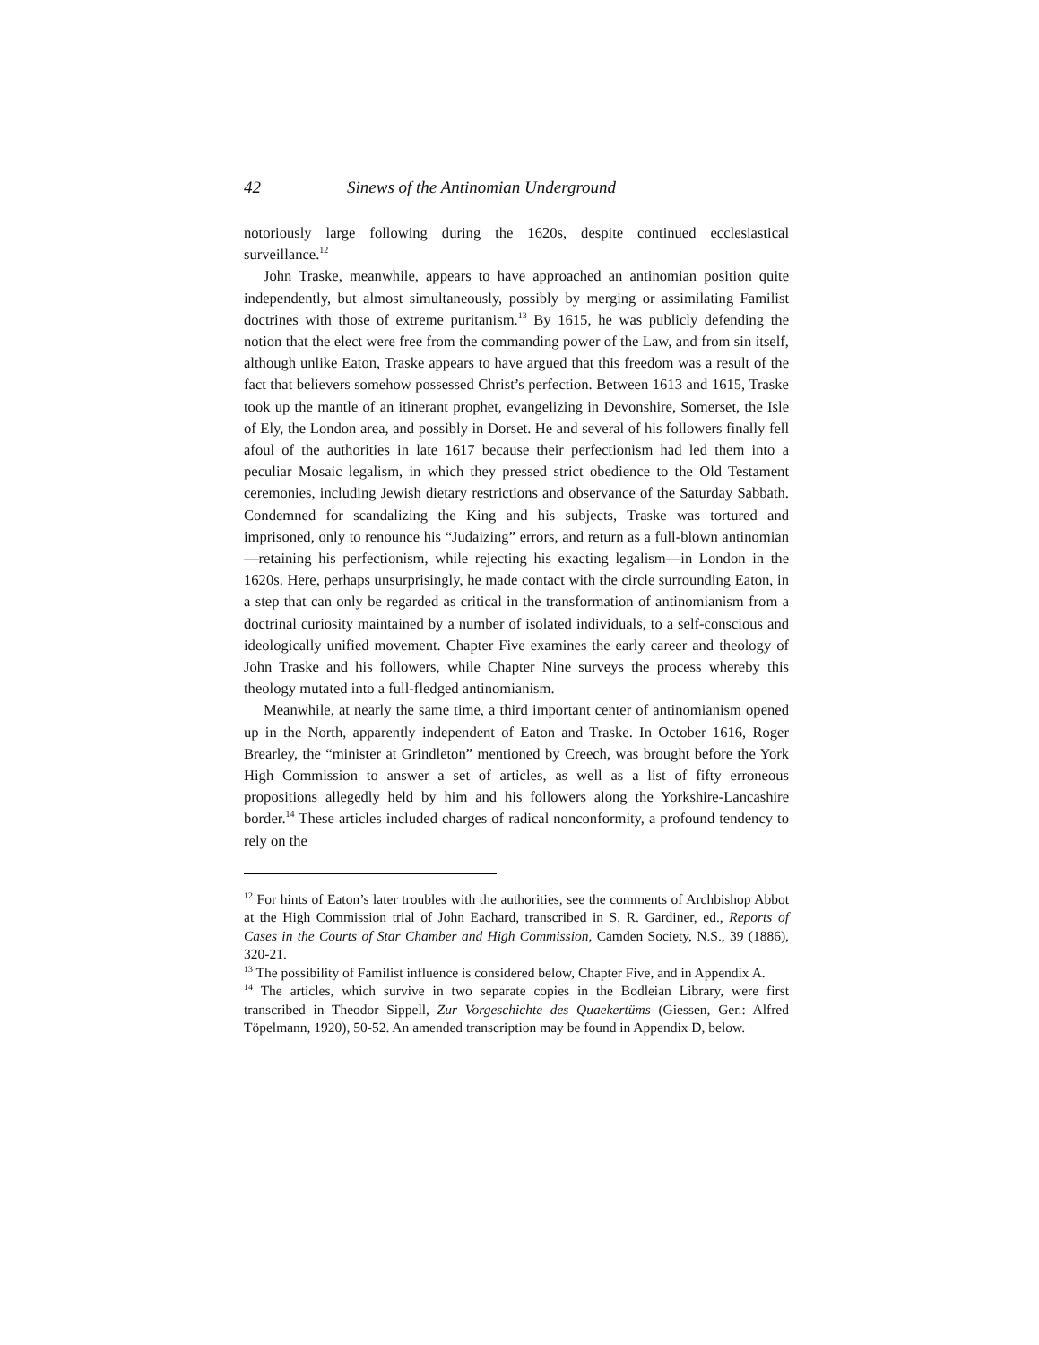42 Sinews of the Antinomian Underground
notoriously large following during the 1620s, despite continued ecclesiastical surveillance.<sup>12</sup>
John Traske, meanwhile, appears to have approached an antinomian position quite independently, but almost simultaneously, possibly by merging or assimilating Familist doctrines with those of extreme puritanism.<sup>13</sup> By 1615, he was publicly defending the notion that the elect were free from the commanding power of the Law, and from sin itself, although unlike Eaton, Traske appears to have argued that this freedom was a result of the fact that believers somehow possessed Christ’s perfection. Between 1613 and 1615, Traske took up the mantle of an itinerant prophet, evangelizing in Devonshire, Somerset, the Isle of Ely, the London area, and possibly in Dorset. He and several of his followers finally fell afoul of the authorities in late 1617 because their perfectionism had led them into a peculiar Mosaic legalism, in which they pressed strict obedience to the Old Testament ceremonies, including Jewish dietary restrictions and observance of the Saturday Sabbath. Condemned for scandalizing the King and his subjects, Traske was tortured and imprisoned, only to renounce his “Judaizing” errors, and return as a full-blown antinomian—retaining his perfectionism, while rejecting his exacting legalism—in London in the 1620s. Here, perhaps unsurprisingly, he made contact with the circle surrounding Eaton, in a step that can only be regarded as critical in the transformation of antinomianism from a doctrinal curiosity maintained by a number of isolated individuals, to a self-conscious and ideologically unified movement. Chapter Five examines the early career and theology of John Traske and his followers, while Chapter Nine surveys the process whereby this theology mutated into a full-fledged antinomianism.
Meanwhile, at nearly the same time, a third important center of antinomianism opened up in the North, apparently independent of Eaton and Traske. In October 1616, Roger Brearley, the “minister at Grindleton” mentioned by Creech, was brought before the York High Commission to answer a set of articles, as well as a list of fifty erroneous propositions allegedly held by him and his followers along the Yorkshire-Lancashire border.<sup>14</sup> These articles included charges of radical nonconformity, a profound tendency to rely on the
<sup>12</sup> For hints of Eaton’s later troubles with the authorities, see the comments of Archbishop Abbot at the High Commission trial of John Eachard, transcribed in S. R. Gardiner, ed., Reports of Cases in the Courts of Star Chamber and High Commission, Camden Society, N.S., 39 (1886), 320-21.
<sup>13</sup> The possibility of Familist influence is considered below, Chapter Five, and in Appendix A.
<sup>14</sup> The articles, which survive in two separate copies in the Bodleian Library, were first transcribed in Theodor Sippell, Zur Vorgeschichte des Quaekertüms (Giessen, Ger.: Alfred Töpelmann, 1920), 50-52. An amended transcription may be found in Appendix D, below.